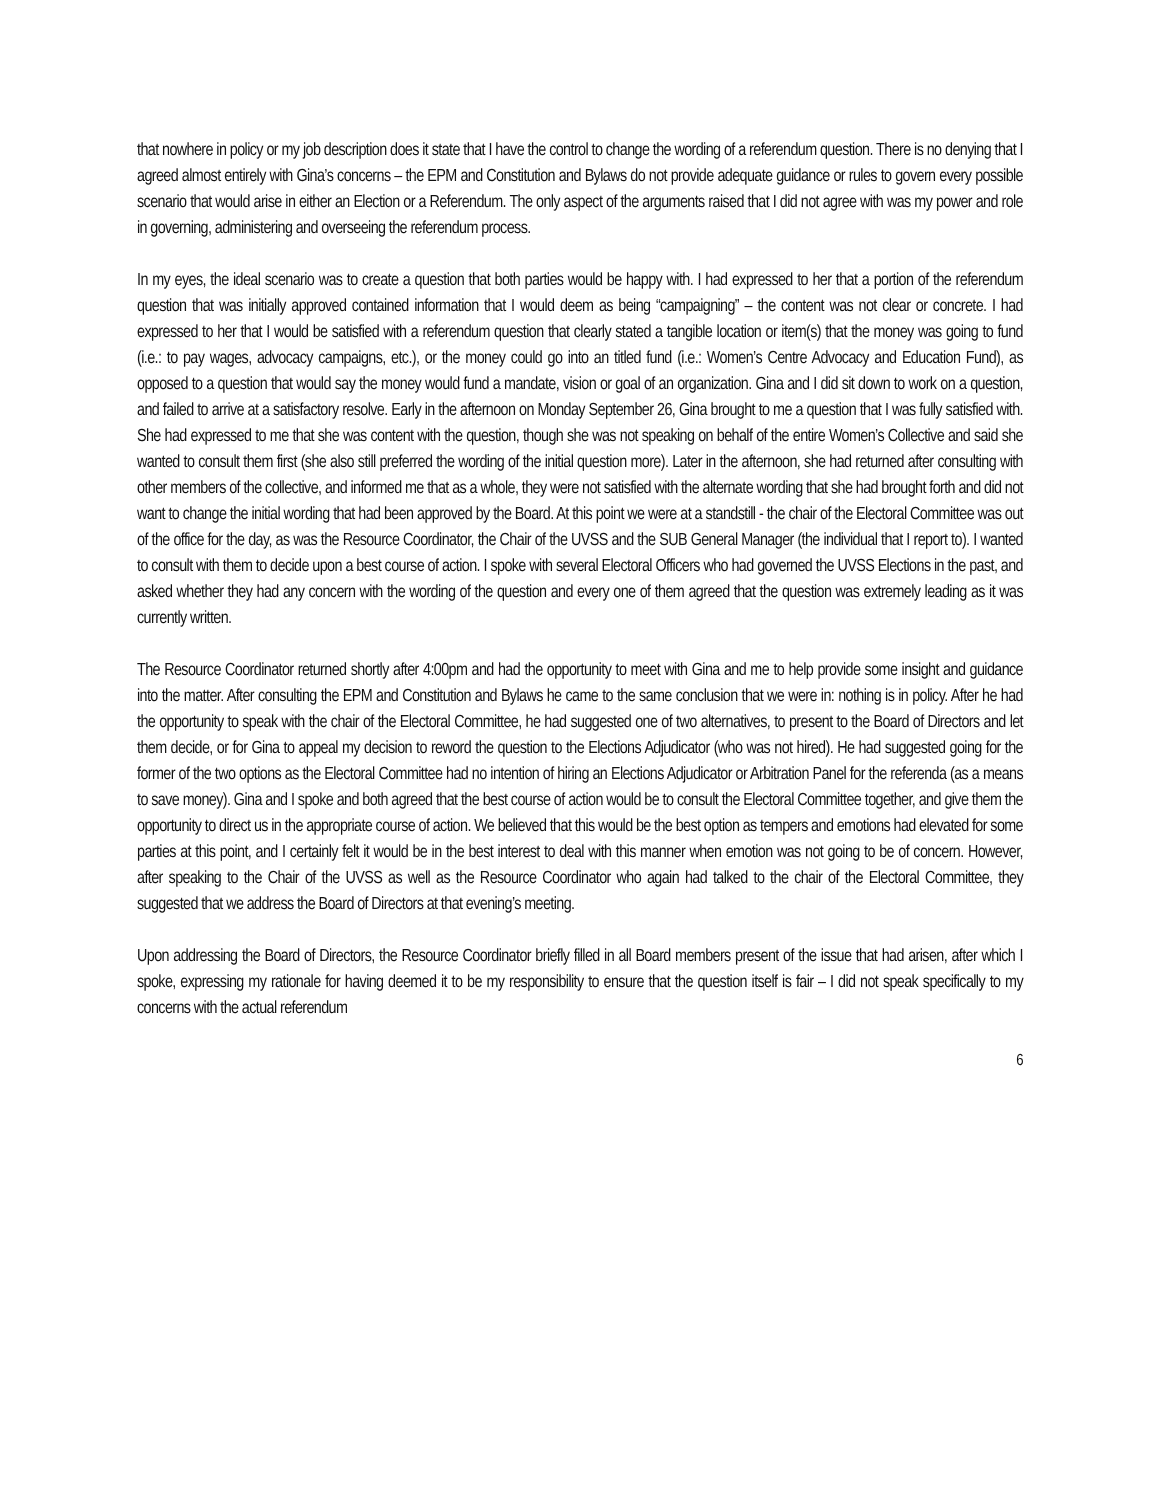that nowhere in policy or my job description does it state that I have the control to change the wording of a referendum question. There is no denying that I agreed almost entirely with Gina’s concerns – the EPM and Constitution and Bylaws do not provide adequate guidance or rules to govern every possible scenario that would arise in either an Election or a Referendum. The only aspect of the arguments raised that I did not agree with was my power and role in governing, administering and overseeing the referendum process.
In my eyes, the ideal scenario was to create a question that both parties would be happy with. I had expressed to her that a portion of the referendum question that was initially approved contained information that I would deem as being “campaigning” – the content was not clear or concrete. I had expressed to her that I would be satisfied with a referendum question that clearly stated a tangible location or item(s) that the money was going to fund (i.e.: to pay wages, advocacy campaigns, etc.), or the money could go into an titled fund (i.e.: Women’s Centre Advocacy and Education Fund), as opposed to a question that would say the money would fund a mandate, vision or goal of an organization. Gina and I did sit down to work on a question, and failed to arrive at a satisfactory resolve. Early in the afternoon on Monday September 26, Gina brought to me a question that I was fully satisfied with. She had expressed to me that she was content with the question, though she was not speaking on behalf of the entire Women’s Collective and said she wanted to consult them first (she also still preferred the wording of the initial question more). Later in the afternoon, she had returned after consulting with other members of the collective, and informed me that as a whole, they were not satisfied with the alternate wording that she had brought forth and did not want to change the initial wording that had been approved by the Board. At this point we were at a standstill - the chair of the Electoral Committee was out of the office for the day, as was the Resource Coordinator, the Chair of the UVSS and the SUB General Manager (the individual that I report to). I wanted to consult with them to decide upon a best course of action. I spoke with several Electoral Officers who had governed the UVSS Elections in the past, and asked whether they had any concern with the wording of the question and every one of them agreed that the question was extremely leading as it was currently written.
The Resource Coordinator returned shortly after 4:00pm and had the opportunity to meet with Gina and me to help provide some insight and guidance into the matter. After consulting the EPM and Constitution and Bylaws he came to the same conclusion that we were in: nothing is in policy. After he had the opportunity to speak with the chair of the Electoral Committee, he had suggested one of two alternatives, to present to the Board of Directors and let them decide, or for Gina to appeal my decision to reword the question to the Elections Adjudicator (who was not hired). He had suggested going for the former of the two options as the Electoral Committee had no intention of hiring an Elections Adjudicator or Arbitration Panel for the referenda (as a means to save money). Gina and I spoke and both agreed that the best course of action would be to consult the Electoral Committee together, and give them the opportunity to direct us in the appropriate course of action. We believed that this would be the best option as tempers and emotions had elevated for some parties at this point, and I certainly felt it would be in the best interest to deal with this manner when emotion was not going to be of concern. However, after speaking to the Chair of the UVSS as well as the Resource Coordinator who again had talked to the chair of the Electoral Committee, they suggested that we address the Board of Directors at that evening’s meeting.
Upon addressing the Board of Directors, the Resource Coordinator briefly filled in all Board members present of the issue that had arisen, after which I spoke, expressing my rationale for having deemed it to be my responsibility to ensure that the question itself is fair – I did not speak specifically to my concerns with the actual referendum
6